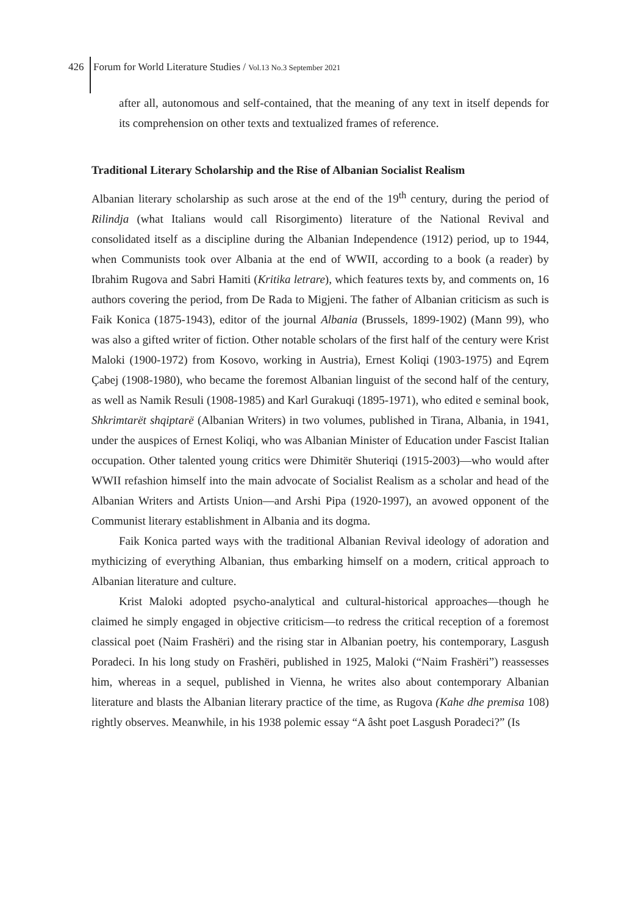426 Forum for World Literature Studies / Vol.13 No.3 September 2021
after all, autonomous and self-contained, that the meaning of any text in itself depends for its comprehension on other texts and textualized frames of reference.
Traditional Literary Scholarship and the Rise of Albanian Socialist Realism
Albanian literary scholarship as such arose at the end of the 19<sup>th</sup> century, during the period of Rilindja (what Italians would call Risorgimento) literature of the National Revival and consolidated itself as a discipline during the Albanian Independence (1912) period, up to 1944, when Communists took over Albania at the end of WWII, according to a book (a reader) by Ibrahim Rugova and Sabri Hamiti (Kritika letrare), which features texts by, and comments on, 16 authors covering the period, from De Rada to Migjeni. The father of Albanian criticism as such is Faik Konica (1875-1943), editor of the journal Albania (Brussels, 1899-1902) (Mann 99), who was also a gifted writer of fiction. Other notable scholars of the first half of the century were Krist Maloki (1900-1972) from Kosovo, working in Austria), Ernest Koliqi (1903-1975) and Eqrem Çabej (1908-1980), who became the foremost Albanian linguist of the second half of the century, as well as Namik Resuli (1908-1985) and Karl Gurakuqi (1895-1971), who edited e seminal book, Shkrimtarët shqiptarë (Albanian Writers) in two volumes, published in Tirana, Albania, in 1941, under the auspices of Ernest Koliqi, who was Albanian Minister of Education under Fascist Italian occupation. Other talented young critics were Dhimitër Shuteriqi (1915-2003)—who would after WWII refashion himself into the main advocate of Socialist Realism as a scholar and head of the Albanian Writers and Artists Union—and Arshi Pipa (1920-1997), an avowed opponent of the Communist literary establishment in Albania and its dogma.
Faik Konica parted ways with the traditional Albanian Revival ideology of adoration and mythicizing of everything Albanian, thus embarking himself on a modern, critical approach to Albanian literature and culture.
Krist Maloki adopted psycho-analytical and cultural-historical approaches—though he claimed he simply engaged in objective criticism—to redress the critical reception of a foremost classical poet (Naim Frashëri) and the rising star in Albanian poetry, his contemporary, Lasgush Poradeci. In his long study on Frashëri, published in 1925, Maloki (“Naim Frashëri”) reassesses him, whereas in a sequel, published in Vienna, he writes also about contemporary Albanian literature and blasts the Albanian literary practice of the time, as Rugova (Kahe dhe premisa 108) rightly observes. Meanwhile, in his 1938 polemic essay “A âsht poet Lasgush Poradeci?” (Is